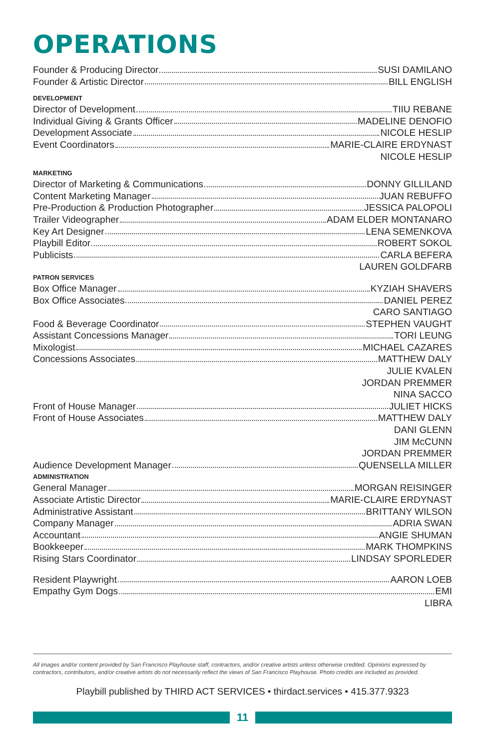OPERATIONS
Founder & Producing Director SUSI DAMILANO
Founder & Artistic Director BILL ENGLISH
DEVELOPMENT
Director of Development TIIU REBANE
Individual Giving & Grants Officer MADELINE DENOFIO
Development Associate NICOLE HESLIP
Event Coordinators MARIE-CLAIRE ERDYNAST
NICOLE HESLIP
MARKETING
Director of Marketing & Communications DONNY GILLILAND
Content Marketing Manager JUAN REBUFFO
Pre-Production & Production Photographer JESSICA PALOPOLI
Trailer Videographer ADAM ELDER MONTANARO
Key Art Designer LENA SEMENKOVA
Playbill Editor ROBERT SOKOL
Publicists CARLA BEFERA
LAUREN GOLDFARB
PATRON SERVICES
Box Office Manager KYZIAH SHAVERS
Box Office Associates DANIEL PEREZ
CARO SANTIAGO
Food & Beverage Coordinator STEPHEN VAUGHT
Assistant Concessions Manager TORI LEUNG
Mixologist MICHAEL CAZARES
Concessions Associates MATTHEW DALY
JULIE KVALEN
JORDAN PREMMER
NINA SACCO
Front of House Manager JULIET HICKS
Front of House Associates MATTHEW DALY
DANI GLENN
JIM McCUNN
JORDAN PREMMER
Audience Development Manager QUENSELLA MILLER
ADMINISTRATION
General Manager MORGAN REISINGER
Associate Artistic Director MARIE-CLAIRE ERDYNAST
Administrative Assistant BRITTANY WILSON
Company Manager ADRIA SWAN
Accountant ANGIE SHUMAN
Bookkeeper MARK THOMPKINS
Rising Stars Coordinator LINDSAY SPORLEDER
Resident Playwright AARON LOEB
Empathy Gym Dogs EMI
LIBRA
All images and/or content provided by San Francisco Playhouse staff, contractors, and/or creative artists unless otherwise credited. Opinions expressed by contractors, contributors, and/or creative artists do not necessarily reflect the views of San Francisco Playhouse. Photo credits are included as provided.
Playbill published by THIRD ACT SERVICES • thirdact.services • 415.377.9323
11